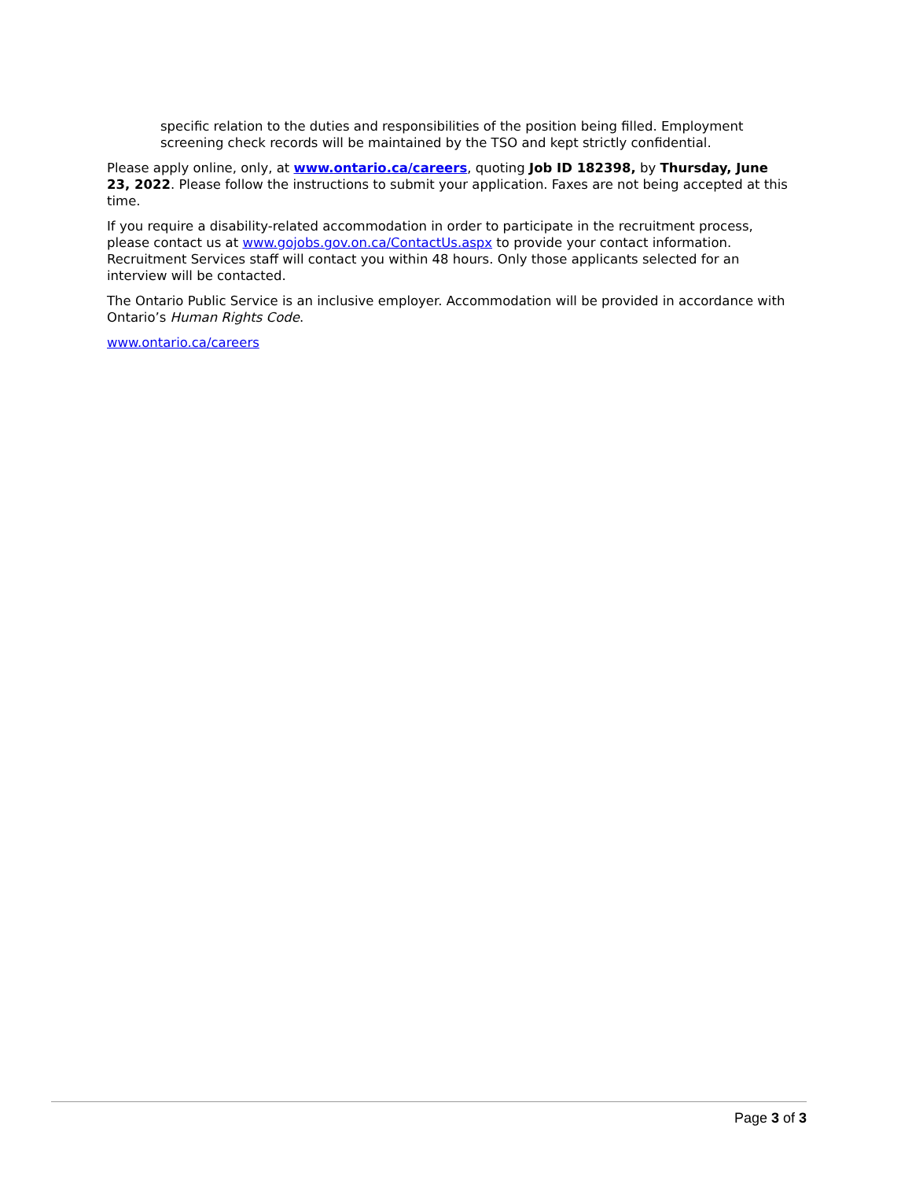specific relation to the duties and responsibilities of the position being filled. Employment screening check records will be maintained by the TSO and kept strictly confidential.
Please apply online, only, at www.ontario.ca/careers, quoting Job ID 182398, by Thursday, June 23, 2022. Please follow the instructions to submit your application. Faxes are not being accepted at this time.
If you require a disability-related accommodation in order to participate in the recruitment process, please contact us at www.gojobs.gov.on.ca/ContactUs.aspx to provide your contact information. Recruitment Services staff will contact you within 48 hours. Only those applicants selected for an interview will be contacted.
The Ontario Public Service is an inclusive employer. Accommodation will be provided in accordance with Ontario’s Human Rights Code.
www.ontario.ca/careers
Page 3 of 3